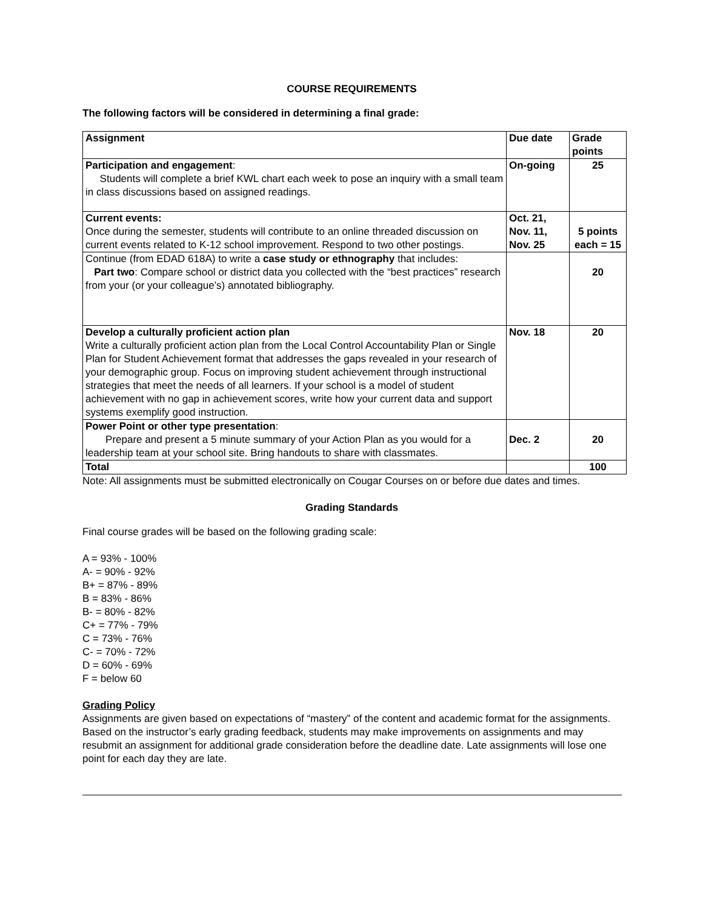COURSE REQUIREMENTS
The following factors will be considered in determining a final grade:
| Assignment | Due date | Grade points |
| --- | --- | --- |
| Participation and engagement : Students will complete a brief KWL chart each week to pose an inquiry with a small team in class discussions based on assigned readings. | On-going | 25 |
| Current events: Once during the semester, students will contribute to an online threaded discussion on current events related to K-12 school improvement. Respond to two other postings. | Oct. 21, Nov. 11, Nov. 25 | 5 points each = 15 |
| Continue (from EDAD 618A) to write a case study or ethnography that includes: Part two : Compare school or district data you collected with the “best practices” research from your (or your colleague’s) annotated bibliography. | | 20 |
| Develop a culturally proficient action plan Write a culturally proficient action plan from the Local Control Accountability Plan or Single Plan for Student Achievement format that addresses the gaps revealed in your research of your demographic group. Focus on improving student achievement through instructional strategies that meet the needs of all learners. If your school is a model of student achievement with no gap in achievement scores, write how your current data and support systems exemplify good instruction. | Nov. 18 | 20 |
| Power Point or other type presentation : Prepare and present a 5 minute summary of your Action Plan as you would for a leadership team at your school site. Bring handouts to share with classmates. | Dec. 2 | 20 |
| Total | | 100 |
Note: All assignments must be submitted electronically on Cougar Courses on or before due dates and times.
Grading Standards
Final course grades will be based on the following grading scale:
A = 93% - 100%
A- = 90% - 92%
B+ = 87% - 89%
B = 83% - 86%
B- = 80% - 82%
C+ = 77% - 79%
C = 73% - 76%
C- = 70% - 72%
D = 60% - 69%
F = below 60
Grading Policy
Assignments are given based on expectations of “mastery” of the content and academic format for the assignments. Based on the instructor’s early grading feedback, students may make improvements on assignments and may resubmit an assignment for additional grade consideration before the deadline date. Late assignments will lose one point for each day they are late.